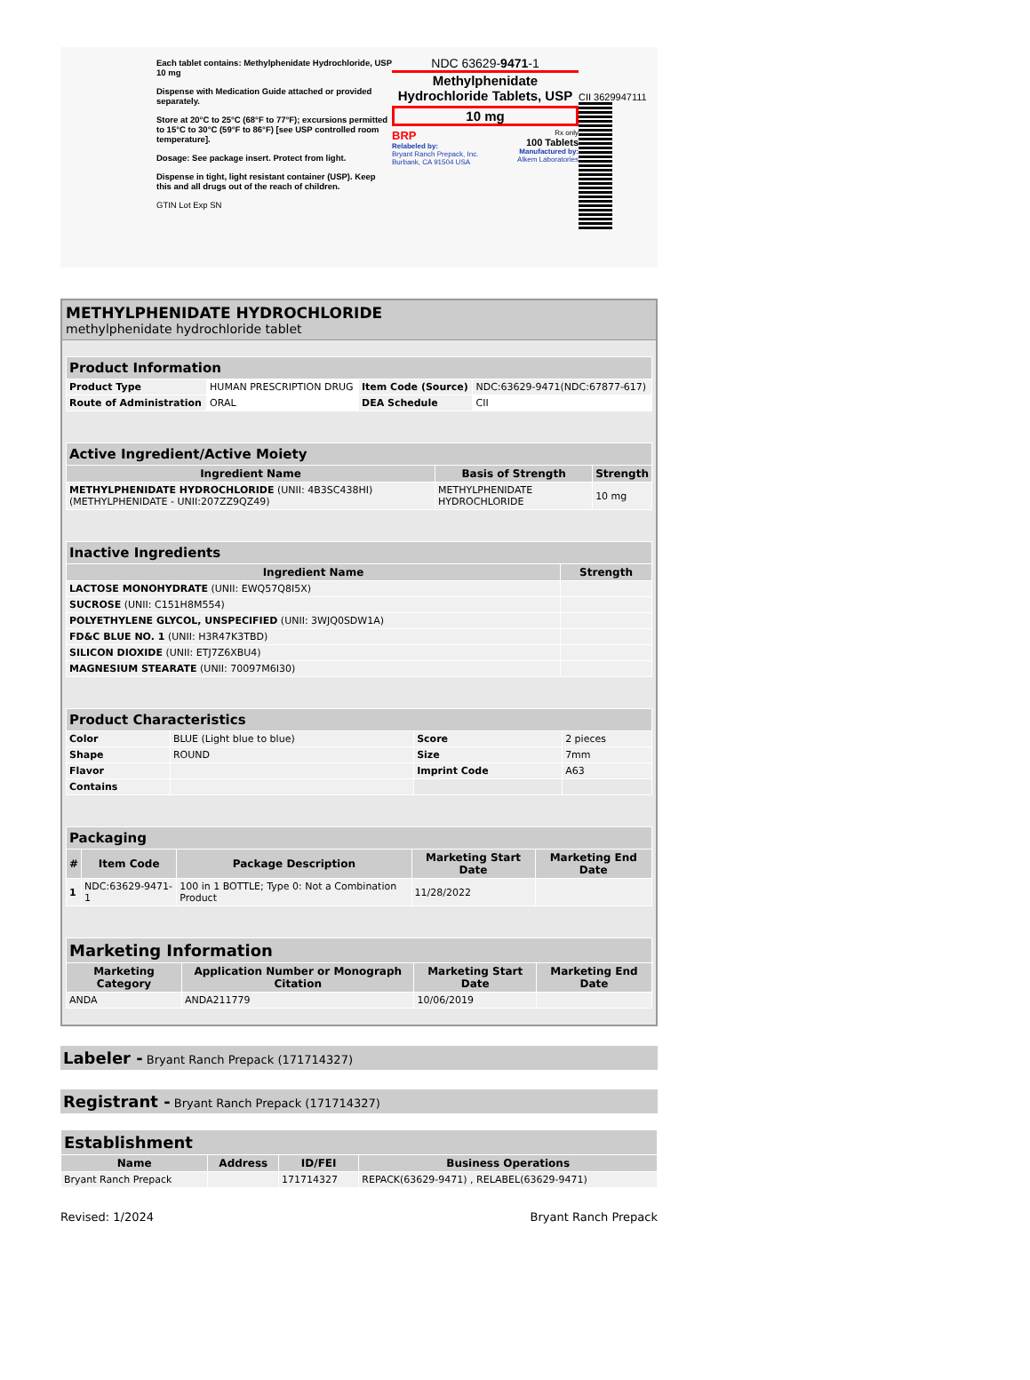Each tablet contains: Methylphenidate Hydrochloride, USP 10 mg
Dispense with Medication Guide attached or provided separately.
Store at 20°C to 25°C (68°F to 77°F); excursions permitted to 15°C to 30°C (59°F to 86°F) [see USP controlled room temperature].
Dosage: See package insert. Protect from light.
Dispense in tight, light resistant container (USP). Keep this and all drugs out of the reach of children.
GTIN Lot Exp SN
NDC 63629-9471-1
Methylphenidate Hydrochloride Tablets, USP
10 mg
BRP
Relabeled by:
Bryant Ranch Prepack, Inc.
Burbank, CA 91504 USA
Rx only
100 Tablets
Manufactured by:
Alkem Laboratories
CII 3629947111
METHYLPHENIDATE HYDROCHLORIDE
methylphenidate hydrochloride tablet
| Product Information | | | |
| Product Type | HUMAN PRESCRIPTION DRUG | Item Code (Source) | NDC:63629-9471(NDC:67877-617) |
| Route of Administration | ORAL | DEA Schedule | CII |
| Active Ingredient/Active Moiety | | |
| Ingredient Name | Basis of Strength | Strength |
| METHYLPHENIDATE HYDROCHLORIDE (UNII: 4B3SC438HI) (METHYLPHENIDATE - UNII:207ZZ9QZ49) | METHYLPHENIDATE HYDROCHLORIDE | 10 mg |
| Inactive Ingredients | |
| Ingredient Name | Strength |
| LACTOSE MONOHYDRATE (UNII: EWQ57Q8I5X) | |
| SUCROSE (UNII: C151H8M554) | |
| POLYETHYLENE GLYCOL, UNSPECIFIED (UNII: 3WJQ0SDW1A) | |
| FD&C BLUE NO. 1 (UNII: H3R47K3TBD) | |
| SILICON DIOXIDE (UNII: ETJ7Z6XBU4) | |
| MAGNESIUM STEARATE (UNII: 70097M6I30) | |
| Product Characteristics | | | |
| Color | BLUE (Light blue to blue) | Score | 2 pieces |
| Shape | ROUND | Size | 7mm |
| Flavor | | Imprint Code | A63 |
| Contains | | | |
| Packaging | | | | |
| # | Item Code | Package Description | Marketing Start Date | Marketing End Date |
| 1 | NDC:63629-9471-1 | 100 in 1 BOTTLE; Type 0: Not a Combination Product | 11/28/2022 | |
| Marketing Information | | | |
| Marketing Category | Application Number or Monograph Citation | Marketing Start Date | Marketing End Date |
| ANDA | ANDA211779 | 10/06/2019 | |
Labeler - Bryant Ranch Prepack (171714327)
Registrant - Bryant Ranch Prepack (171714327)
| Establishment | | | |
| Name | Address | ID/FEI | Business Operations |
| Bryant Ranch Prepack | | 171714327 | REPACK(63629-9471) , RELABEL(63629-9471) |
Revised: 1/2024 Bryant Ranch Prepack